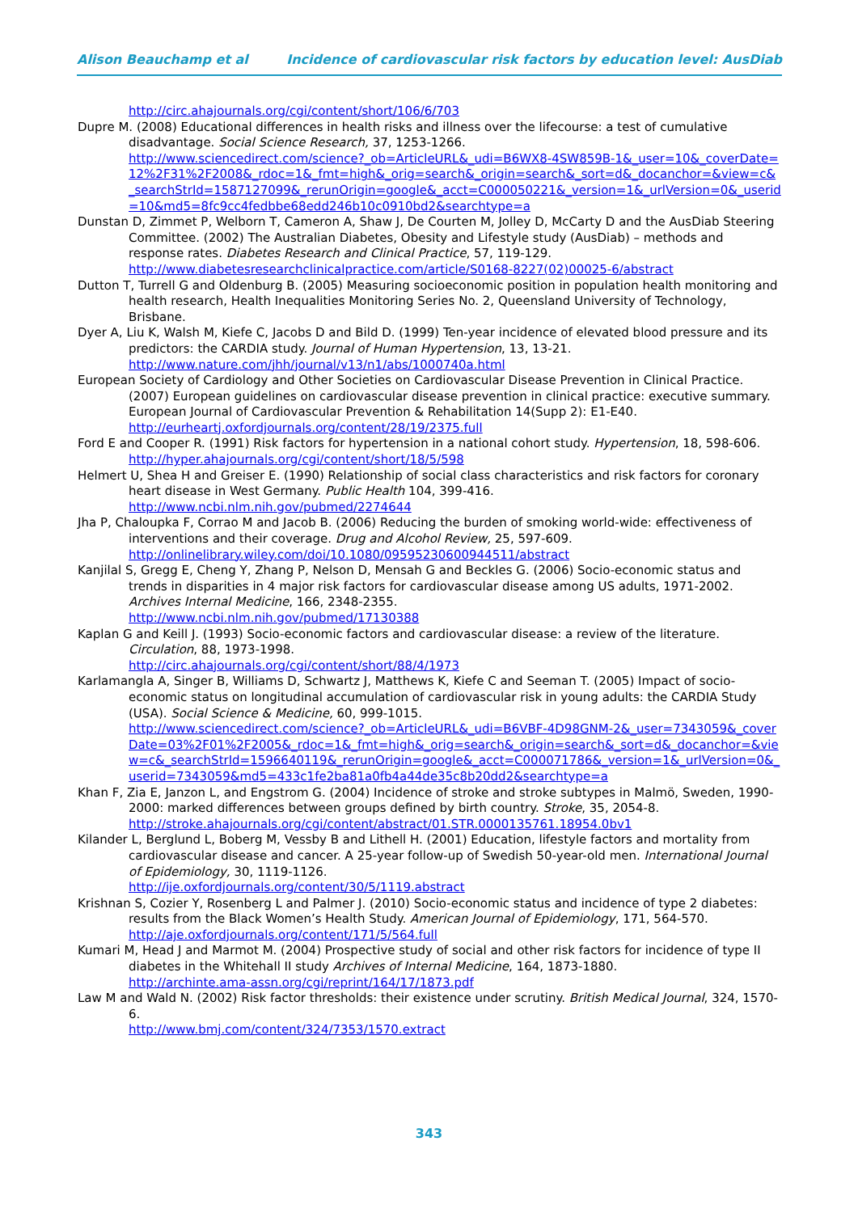Alison Beauchamp et al Incidence of cardiovascular risk factors by education level: AusDiab
http://circ.ahajournals.org/cgi/content/short/106/6/703
Dupre M. (2008) Educational differences in health risks and illness over the lifecourse: a test of cumulative disadvantage. Social Science Research, 37, 1253-1266.
http://www.sciencedirect.com/science?_ob=ArticleURL&_udi=B6WX8-4SW859B-1&_user=10&_coverDate=12%2F31%2F2008&_rdoc=1&_fmt=high&_orig=search&_origin=search&_sort=d&_docanchor=&view=c&_searchStrId=1587127099&_rerunOrigin=google&_acct=C000050221&_version=1&_urlVersion=0&_userid=10&md5=8fc9cc4fedbbe68edd246b10c0910bd2&searchtype=a
Dunstan D, Zimmet P, Welborn T, Cameron A, Shaw J, De Courten M, Jolley D, McCarty D and the AusDiab Steering Committee. (2002) The Australian Diabetes, Obesity and Lifestyle study (AusDiab) – methods and response rates. Diabetes Research and Clinical Practice, 57, 119-129.
http://www.diabetesresearchclinicalpractice.com/article/S0168-8227(02)00025-6/abstract
Dutton T, Turrell G and Oldenburg B. (2005) Measuring socioeconomic position in population health monitoring and health research, Health Inequalities Monitoring Series No. 2, Queensland University of Technology, Brisbane.
Dyer A, Liu K, Walsh M, Kiefe C, Jacobs D and Bild D. (1999) Ten-year incidence of elevated blood pressure and its predictors: the CARDIA study. Journal of Human Hypertension, 13, 13-21.
http://www.nature.com/jhh/journal/v13/n1/abs/1000740a.html
European Society of Cardiology and Other Societies on Cardiovascular Disease Prevention in Clinical Practice. (2007) European guidelines on cardiovascular disease prevention in clinical practice: executive summary. European Journal of Cardiovascular Prevention & Rehabilitation 14(Supp 2): E1-E40.
http://eurheartj.oxfordjournals.org/content/28/19/2375.full
Ford E and Cooper R. (1991) Risk factors for hypertension in a national cohort study. Hypertension, 18, 598-606.
http://hyper.ahajournals.org/cgi/content/short/18/5/598
Helmert U, Shea H and Greiser E. (1990) Relationship of social class characteristics and risk factors for coronary heart disease in West Germany. Public Health 104, 399-416.
http://www.ncbi.nlm.nih.gov/pubmed/2274644
Jha P, Chaloupka F, Corrao M and Jacob B. (2006) Reducing the burden of smoking world-wide: effectiveness of interventions and their coverage. Drug and Alcohol Review, 25, 597-609.
http://onlinelibrary.wiley.com/doi/10.1080/09595230600944511/abstract
Kanjilal S, Gregg E, Cheng Y, Zhang P, Nelson D, Mensah G and Beckles G. (2006) Socio-economic status and trends in disparities in 4 major risk factors for cardiovascular disease among US adults, 1971-2002. Archives Internal Medicine, 166, 2348-2355.
http://www.ncbi.nlm.nih.gov/pubmed/17130388
Kaplan G and Keill J. (1993) Socio-economic factors and cardiovascular disease: a review of the literature. Circulation, 88, 1973-1998.
http://circ.ahajournals.org/cgi/content/short/88/4/1973
Karlamangla A, Singer B, Williams D, Schwartz J, Matthews K, Kiefe C and Seeman T. (2005) Impact of socio-economic status on longitudinal accumulation of cardiovascular risk in young adults: the CARDIA Study (USA). Social Science & Medicine, 60, 999-1015.
http://www.sciencedirect.com/science?_ob=ArticleURL&_udi=B6VBF-4D98GNM-2&_user=7343059&_coverDate=03%2F01%2F2005&_rdoc=1&_fmt=high&_orig=search&_origin=search&_sort=d&_docanchor=&view=c&_searchStrId=1596640119&_rerunOrigin=google&_acct=C000071786&_version=1&_urlVersion=0&_userid=7343059&md5=433c1fe2ba81a0fb4a44de35c8b20dd2&searchtype=a
Khan F, Zia E, Janzon L, and Engstrom G. (2004) Incidence of stroke and stroke subtypes in Malmö, Sweden, 1990-2000: marked differences between groups defined by birth country. Stroke, 35, 2054-8.
http://stroke.ahajournals.org/cgi/content/abstract/01.STR.0000135761.18954.0bv1
Kilander L, Berglund L, Boberg M, Vessby B and Lithell H. (2001) Education, lifestyle factors and mortality from cardiovascular disease and cancer. A 25-year follow-up of Swedish 50-year-old men. International Journal of Epidemiology, 30, 1119-1126.
http://ije.oxfordjournals.org/content/30/5/1119.abstract
Krishnan S, Cozier Y, Rosenberg L and Palmer J. (2010) Socio-economic status and incidence of type 2 diabetes: results from the Black Women’s Health Study. American Journal of Epidemiology, 171, 564-570.
http://aje.oxfordjournals.org/content/171/5/564.full
Kumari M, Head J and Marmot M. (2004) Prospective study of social and other risk factors for incidence of type II diabetes in the Whitehall II study Archives of Internal Medicine, 164, 1873-1880.
http://archinte.ama-assn.org/cgi/reprint/164/17/1873.pdf
Law M and Wald N. (2002) Risk factor thresholds: their existence under scrutiny. British Medical Journal, 324, 1570-6.
http://www.bmj.com/content/324/7353/1570.extract
343